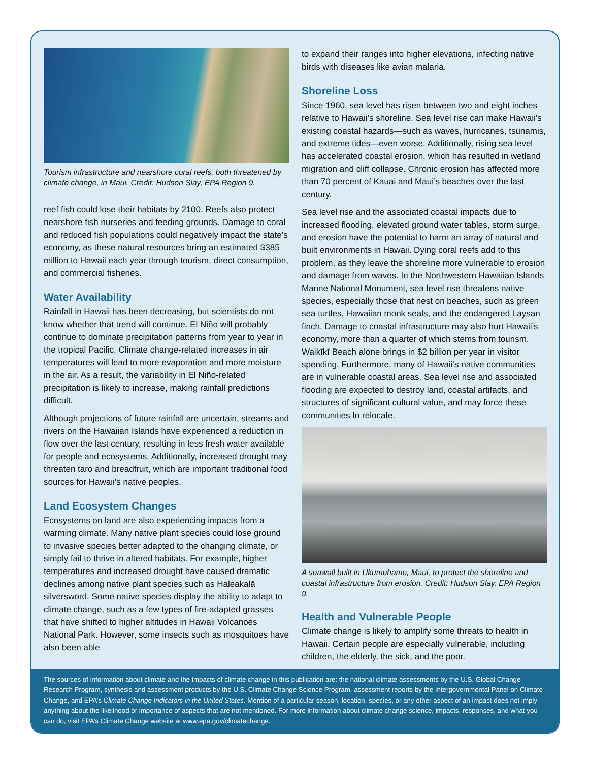Tourism infrastructure and nearshore coral reefs, both threatened by climate change, in Maui. Credit: Hudson Slay, EPA Region 9.
reef fish could lose their habitats by 2100. Reefs also protect nearshore fish nurseries and feeding grounds. Damage to coral and reduced fish populations could negatively impact the state’s economy, as these natural resources bring an estimated $385 million to Hawaii each year through tourism, direct consumption, and commercial fisheries.
Water Availability
Rainfall in Hawaii has been decreasing, but scientists do not know whether that trend will continue. El Niño will probably continue to dominate precipitation patterns from year to year in the tropical Pacific. Climate change-related increases in air temperatures will lead to more evaporation and more moisture in the air. As a result, the variability in El Niño-related precipitation is likely to increase, making rainfall predictions difficult.
Although projections of future rainfall are uncertain, streams and rivers on the Hawaiian Islands have experienced a reduction in flow over the last century, resulting in less fresh water available for people and ecosystems. Additionally, increased drought may threaten taro and breadfruit, which are important traditional food sources for Hawaii’s native peoples.
Land Ecosystem Changes
Ecosystems on land are also experiencing impacts from a warming climate. Many native plant species could lose ground to invasive species better adapted to the changing climate, or simply fail to thrive in altered habitats. For example, higher temperatures and increased drought have caused dramatic declines among native plant species such as Haleakalā silversword. Some native species display the ability to adapt to climate change, such as a few types of fire-adapted grasses that have shifted to higher altitudes in Hawaii Volcanoes National Park. However, some insects such as mosquitoes have also been able
to expand their ranges into higher elevations, infecting native birds with diseases like avian malaria.
Shoreline Loss
Since 1960, sea level has risen between two and eight inches relative to Hawaii’s shoreline. Sea level rise can make Hawaii’s existing coastal hazards—such as waves, hurricanes, tsunamis, and extreme tides—even worse. Additionally, rising sea level has accelerated coastal erosion, which has resulted in wetland migration and cliff collapse. Chronic erosion has affected more than 70 percent of Kauai and Maui’s beaches over the last century.
Sea level rise and the associated coastal impacts due to increased flooding, elevated ground water tables, storm surge, and erosion have the potential to harm an array of natural and built environments in Hawaii. Dying coral reefs add to this problem, as they leave the shoreline more vulnerable to erosion and damage from waves. In the Northwestern Hawaiian Islands Marine National Monument, sea level rise threatens native species, especially those that nest on beaches, such as green sea turtles, Hawaiian monk seals, and the endangered Laysan finch. Damage to coastal infrastructure may also hurt Hawaii’s economy, more than a quarter of which stems from tourism. Waikīkī Beach alone brings in $2 billion per year in visitor spending. Furthermore, many of Hawaii’s native communities are in vulnerable coastal areas. Sea level rise and associated flooding are expected to destroy land, coastal artifacts, and structures of significant cultural value, and may force these communities to relocate.
A seawall built in Ukumehame, Maui, to protect the shoreline and coastal infrastructure from erosion. Credit: Hudson Slay, EPA Region 9.
Health and Vulnerable People
Climate change is likely to amplify some threats to health in Hawaii. Certain people are especially vulnerable, including children, the elderly, the sick, and the poor.
The sources of information about climate and the impacts of climate change in this publication are: the national climate assessments by the U.S. Global Change Research Program, synthesis and assessment products by the U.S. Climate Change Science Program, assessment reports by the Intergovernmental Panel on Climate Change, and EPA’s Climate Change Indicators in the United States. Mention of a particular season, location, species, or any other aspect of an impact does not imply anything about the likelihood or importance of aspects that are not mentioned. For more information about climate change science, impacts, responses, and what you can do, visit EPA’s Climate Change website at www.epa.gov/climatechange.